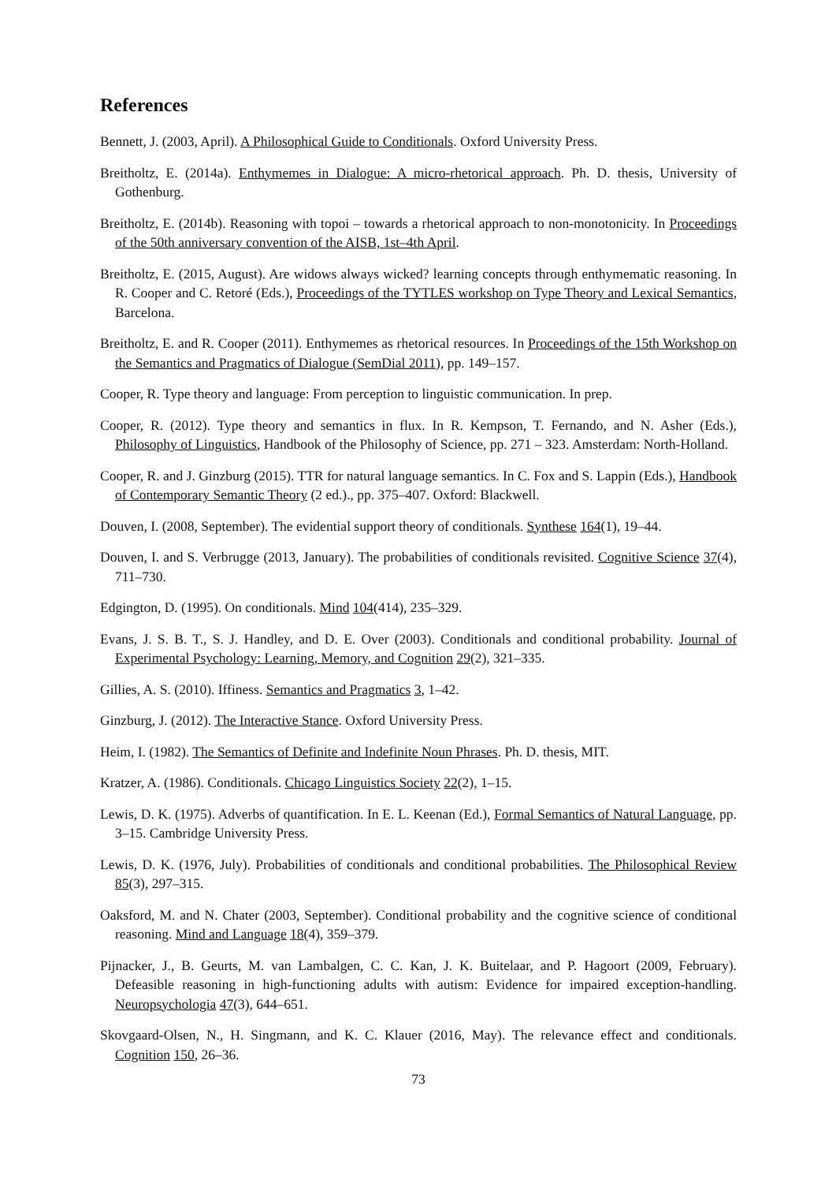References
Bennett, J. (2003, April). A Philosophical Guide to Conditionals. Oxford University Press.
Breitholtz, E. (2014a). Enthymemes in Dialogue: A micro-rhetorical approach. Ph. D. thesis, University of Gothenburg.
Breitholtz, E. (2014b). Reasoning with topoi – towards a rhetorical approach to non-monotonicity. In Proceedings of the 50th anniversary convention of the AISB, 1st–4th April.
Breitholtz, E. (2015, August). Are widows always wicked? learning concepts through enthymematic reasoning. In R. Cooper and C. Retoré (Eds.), Proceedings of the TYTLES workshop on Type Theory and Lexical Semantics, Barcelona.
Breitholtz, E. and R. Cooper (2011). Enthymemes as rhetorical resources. In Proceedings of the 15th Workshop on the Semantics and Pragmatics of Dialogue (SemDial 2011), pp. 149–157.
Cooper, R. Type theory and language: From perception to linguistic communication. In prep.
Cooper, R. (2012). Type theory and semantics in flux. In R. Kempson, T. Fernando, and N. Asher (Eds.), Philosophy of Linguistics, Handbook of the Philosophy of Science, pp. 271 – 323. Amsterdam: North-Holland.
Cooper, R. and J. Ginzburg (2015). TTR for natural language semantics. In C. Fox and S. Lappin (Eds.), Handbook of Contemporary Semantic Theory (2 ed.)., pp. 375–407. Oxford: Blackwell.
Douven, I. (2008, September). The evidential support theory of conditionals. Synthese 164(1), 19–44.
Douven, I. and S. Verbrugge (2013, January). The probabilities of conditionals revisited. Cognitive Science 37(4), 711–730.
Edgington, D. (1995). On conditionals. Mind 104(414), 235–329.
Evans, J. S. B. T., S. J. Handley, and D. E. Over (2003). Conditionals and conditional probability. Journal of Experimental Psychology: Learning, Memory, and Cognition 29(2), 321–335.
Gillies, A. S. (2010). Iffiness. Semantics and Pragmatics 3, 1–42.
Ginzburg, J. (2012). The Interactive Stance. Oxford University Press.
Heim, I. (1982). The Semantics of Definite and Indefinite Noun Phrases. Ph. D. thesis, MIT.
Kratzer, A. (1986). Conditionals. Chicago Linguistics Society 22(2), 1–15.
Lewis, D. K. (1975). Adverbs of quantification. In E. L. Keenan (Ed.), Formal Semantics of Natural Language, pp. 3–15. Cambridge University Press.
Lewis, D. K. (1976, July). Probabilities of conditionals and conditional probabilities. The Philosophical Review 85(3), 297–315.
Oaksford, M. and N. Chater (2003, September). Conditional probability and the cognitive science of conditional reasoning. Mind and Language 18(4), 359–379.
Pijnacker, J., B. Geurts, M. van Lambalgen, C. C. Kan, J. K. Buitelaar, and P. Hagoort (2009, February). Defeasible reasoning in high-functioning adults with autism: Evidence for impaired exception-handling. Neuropsychologia 47(3), 644–651.
Skovgaard-Olsen, N., H. Singmann, and K. C. Klauer (2016, May). The relevance effect and conditionals. Cognition 150, 26–36.
73